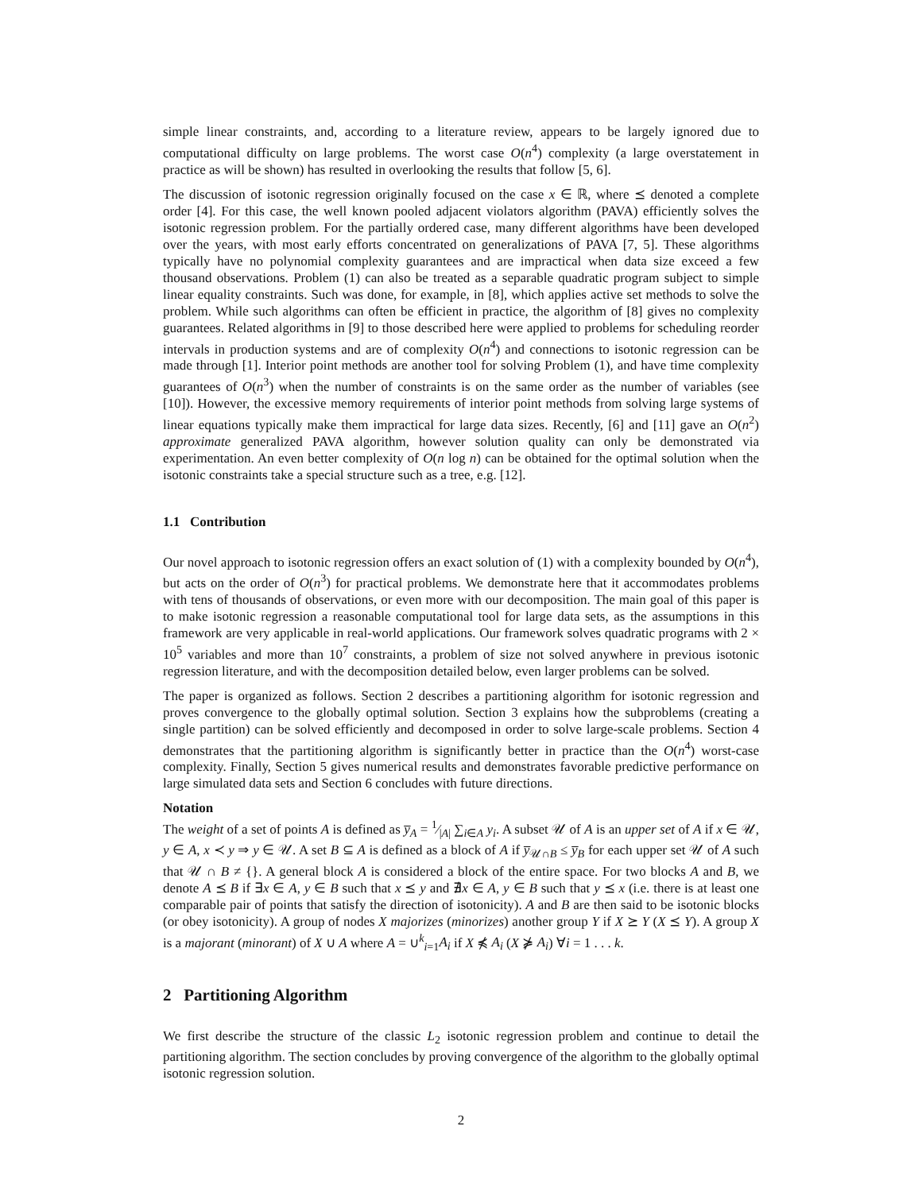simple linear constraints, and, according to a literature review, appears to be largely ignored due to computational difficulty on large problems. The worst case O(n<sup>4</sup>) complexity (a large overstatement in practice as will be shown) has resulted in overlooking the results that follow [5, 6].
The discussion of isotonic regression originally focused on the case x ∈ ℝ, where ⪯ denoted a complete order [4]. For this case, the well known pooled adjacent violators algorithm (PAVA) efficiently solves the isotonic regression problem. For the partially ordered case, many different algorithms have been developed over the years, with most early efforts concentrated on generalizations of PAVA [7, 5]. These algorithms typically have no polynomial complexity guarantees and are impractical when data size exceed a few thousand observations. Problem (1) can also be treated as a separable quadratic program subject to simple linear equality constraints. Such was done, for example, in [8], which applies active set methods to solve the problem. While such algorithms can often be efficient in practice, the algorithm of [8] gives no complexity guarantees. Related algorithms in [9] to those described here were applied to problems for scheduling reorder intervals in production systems and are of complexity O(n<sup>4</sup>) and connections to isotonic regression can be made through [1]. Interior point methods are another tool for solving Problem (1), and have time complexity guarantees of O(n<sup>3</sup>) when the number of constraints is on the same order as the number of variables (see [10]). However, the excessive memory requirements of interior point methods from solving large systems of linear equations typically make them impractical for large data sizes. Recently, [6] and [11] gave an O(n<sup>2</sup>) approximate generalized PAVA algorithm, however solution quality can only be demonstrated via experimentation. An even better complexity of O(n log n) can be obtained for the optimal solution when the isotonic constraints take a special structure such as a tree, e.g. [12].
1.1 Contribution
Our novel approach to isotonic regression offers an exact solution of (1) with a complexity bounded by O(n<sup>4</sup>), but acts on the order of O(n<sup>3</sup>) for practical problems. We demonstrate here that it accommodates problems with tens of thousands of observations, or even more with our decomposition. The main goal of this paper is to make isotonic regression a reasonable computational tool for large data sets, as the assumptions in this framework are very applicable in real-world applications. Our framework solves quadratic programs with 2 × 10<sup>5</sup> variables and more than 10<sup>7</sup> constraints, a problem of size not solved anywhere in previous isotonic regression literature, and with the decomposition detailed below, even larger problems can be solved.
The paper is organized as follows. Section 2 describes a partitioning algorithm for isotonic regression and proves convergence to the globally optimal solution. Section 3 explains how the subproblems (creating a single partition) can be solved efficiently and decomposed in order to solve large-scale problems. Section 4 demonstrates that the partitioning algorithm is significantly better in practice than the O(n<sup>4</sup>) worst-case complexity. Finally, Section 5 gives numerical results and demonstrates favorable predictive performance on large simulated data sets and Section 6 concludes with future directions.
Notation
The weight of a set of points A is defined as y̅<sub>A</sub> = 1⁄|A| ∑<sub>i∈A</sub> y<sub>i</sub>. A subset 𝒰 of A is an upper set of A if x ∈ 𝒰, y ∈ A, x ≺ y ⇒ y ∈ 𝒰. A set B ⊆ A is defined as a block of A if y̅<sub>𝒰∩B</sub> ≤ y̅<sub>B</sub> for each upper set 𝒰 of A such that 𝒰 ∩ B ≠ {}. A general block A is considered a block of the entire space. For two blocks A and B, we denote A ⪯ B if ∃x ∈ A, y ∈ B such that x ⪯ y and ∄x ∈ A, y ∈ B such that y ⪯ x (i.e. there is at least one comparable pair of points that satisfy the direction of isotonicity). A and B are then said to be isotonic blocks (or obey isotonicity). A group of nodes X majorizes (minorizes) another group Y if X ⪰ Y (X ⪯ Y). A group X is a majorant (minorant) of X ∪ A where A = ∪<sup>k</sup><sub>i=1</sub>A<sub>i</sub> if X ⋠ A<sub>i</sub> (X ⋡ A<sub>i</sub>) ∀i = 1 . . . k.
2 Partitioning Algorithm
We first describe the structure of the classic L<sub>2</sub> isotonic regression problem and continue to detail the partitioning algorithm. The section concludes by proving convergence of the algorithm to the globally optimal isotonic regression solution.
2